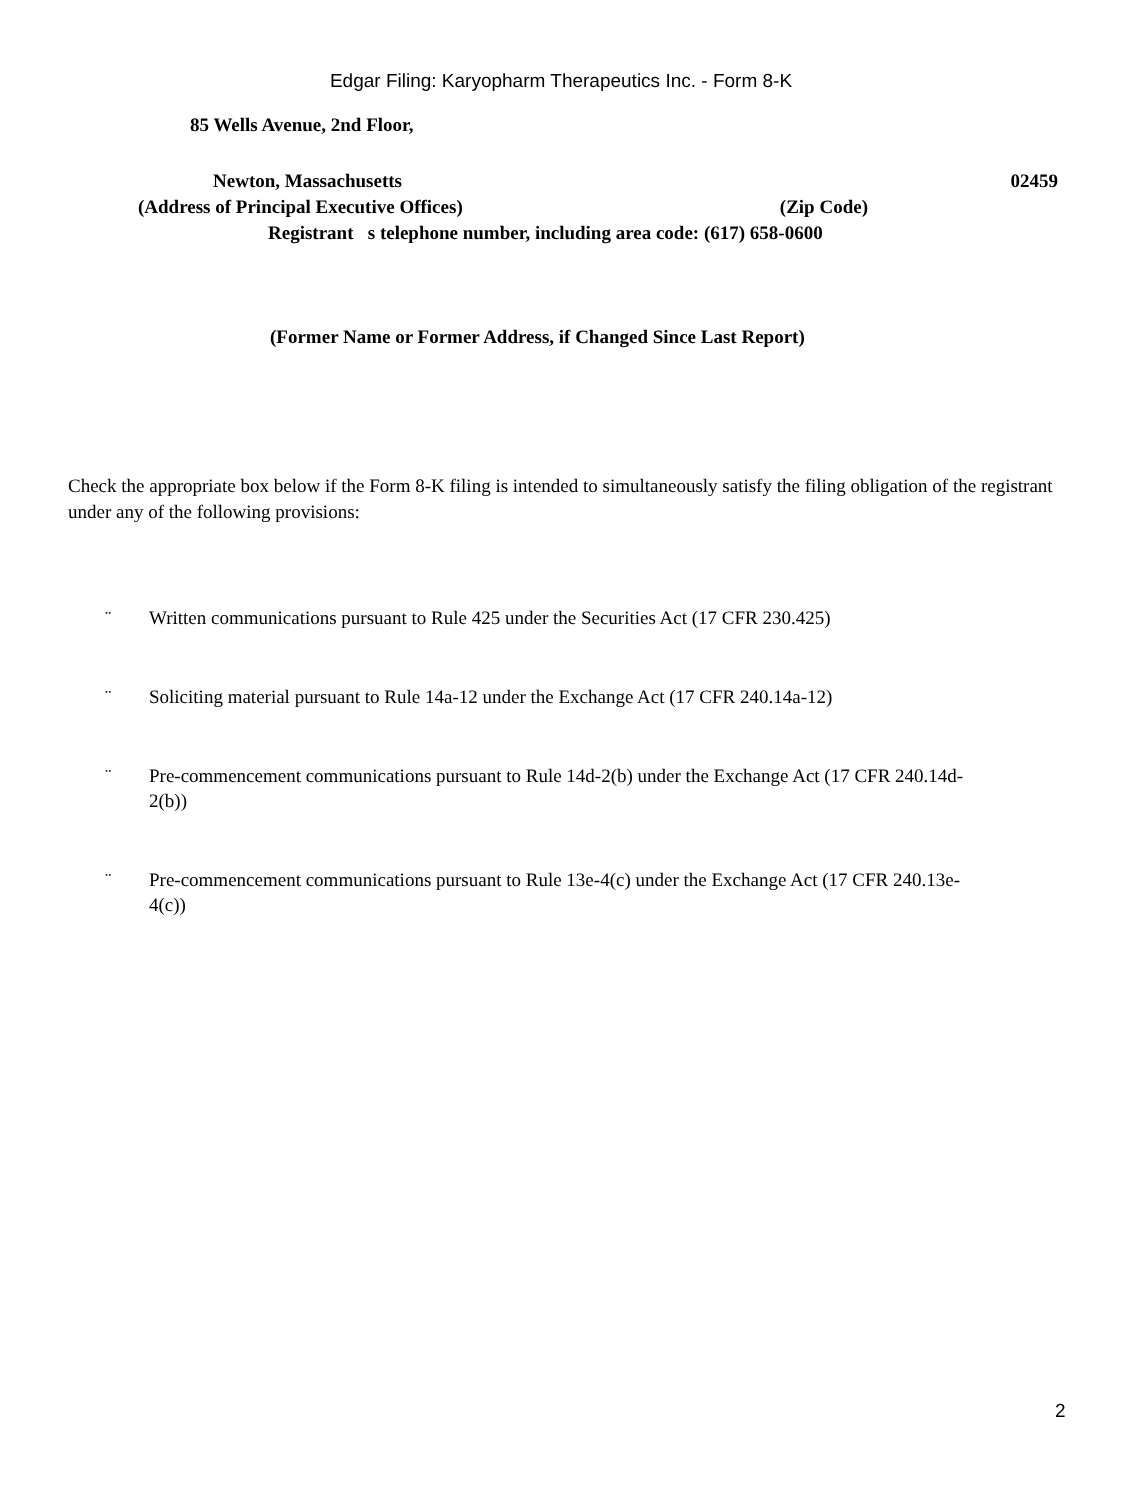Edgar Filing: Karyopharm Therapeutics Inc. - Form 8-K
85 Wells Avenue, 2nd Floor,
Newton, Massachusetts 02459
(Address of Principal Executive Offices) (Zip Code)
Registrant s telephone number, including area code: (617) 658-0600
(Former Name or Former Address, if Changed Since Last Report)
Check the appropriate box below if the Form 8-K filing is intended to simultaneously satisfy the filing obligation of the registrant under any of the following provisions:
¨ Written communications pursuant to Rule 425 under the Securities Act (17 CFR 230.425)
¨ Soliciting material pursuant to Rule 14a-12 under the Exchange Act (17 CFR 240.14a-12)
¨ Pre-commencement communications pursuant to Rule 14d-2(b) under the Exchange Act (17 CFR 240.14d-2(b))
¨ Pre-commencement communications pursuant to Rule 13e-4(c) under the Exchange Act (17 CFR 240.13e-4(c))
2